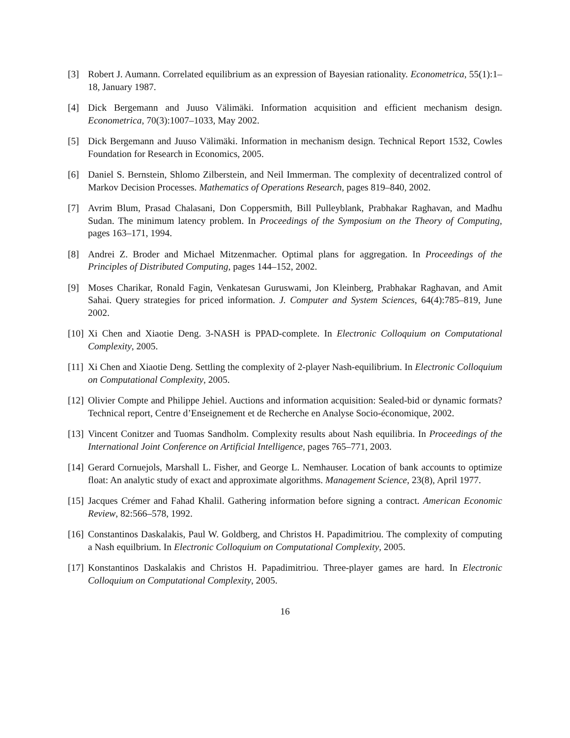[3] Robert J. Aumann. Correlated equilibrium as an expression of Bayesian rationality. Econometrica, 55(1):1–18, January 1987.
[4] Dick Bergemann and Juuso Välimäki. Information acquisition and efficient mechanism design. Econometrica, 70(3):1007–1033, May 2002.
[5] Dick Bergemann and Juuso Välimäki. Information in mechanism design. Technical Report 1532, Cowles Foundation for Research in Economics, 2005.
[6] Daniel S. Bernstein, Shlomo Zilberstein, and Neil Immerman. The complexity of decentralized control of Markov Decision Processes. Mathematics of Operations Research, pages 819–840, 2002.
[7] Avrim Blum, Prasad Chalasani, Don Coppersmith, Bill Pulleyblank, Prabhakar Raghavan, and Madhu Sudan. The minimum latency problem. In Proceedings of the Symposium on the Theory of Computing, pages 163–171, 1994.
[8] Andrei Z. Broder and Michael Mitzenmacher. Optimal plans for aggregation. In Proceedings of the Principles of Distributed Computing, pages 144–152, 2002.
[9] Moses Charikar, Ronald Fagin, Venkatesan Guruswami, Jon Kleinberg, Prabhakar Raghavan, and Amit Sahai. Query strategies for priced information. J. Computer and System Sciences, 64(4):785–819, June 2002.
[10]
Xi Chen and Xiaotie Deng. 3-NASH is PPAD-complete. In Electronic Colloquium on Computational Complexity, 2005.
[11]
Xi Chen and Xiaotie Deng. Settling the complexity of 2-player Nash-equilibrium. In Electronic Colloquium on Computational Complexity, 2005.
[12]
Olivier Compte and Philippe Jehiel. Auctions and information acquisition: Sealed-bid or dynamic formats? Technical report, Centre d’Enseignement et de Recherche en Analyse Socio-économique, 2002.
[13]
Vincent Conitzer and Tuomas Sandholm. Complexity results about Nash equilibria. In Proceedings of the International Joint Conference on Artificial Intelligence, pages 765–771, 2003.
[14]
Gerard Cornuejols, Marshall L. Fisher, and George L. Nemhauser. Location of bank accounts to optimize float: An analytic study of exact and approximate algorithms. Management Science, 23(8), April 1977.
[15]
Jacques Crémer and Fahad Khalil. Gathering information before signing a contract. American Economic Review, 82:566–578, 1992.
[16]
Constantinos Daskalakis, Paul W. Goldberg, and Christos H. Papadimitriou. The complexity of computing a Nash equilbrium. In Electronic Colloquium on Computational Complexity, 2005.
[17]
Konstantinos Daskalakis and Christos H. Papadimitriou. Three-player games are hard. In Electronic Colloquium on Computational Complexity, 2005.
16